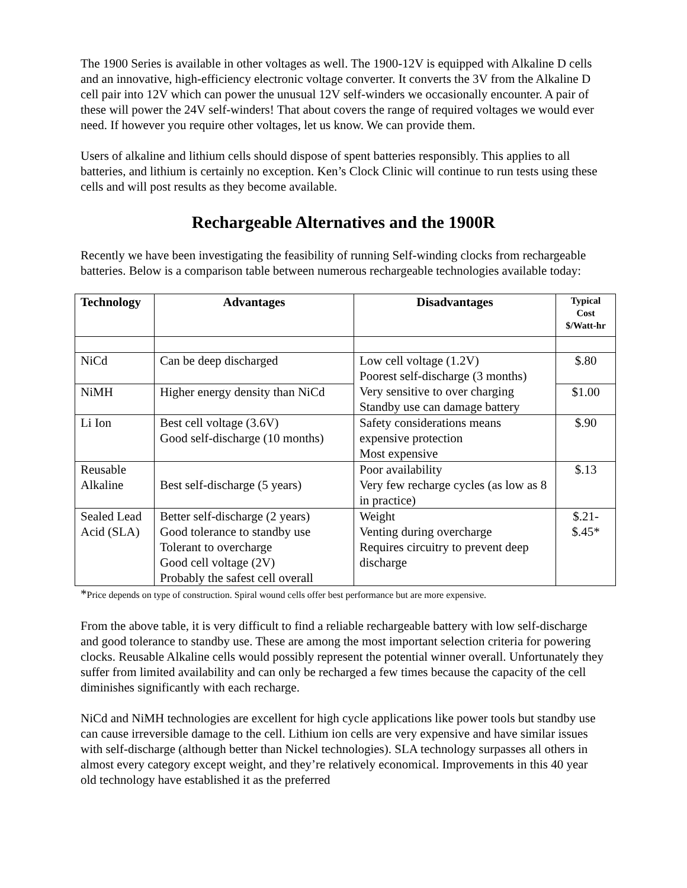The 1900 Series is available in other voltages as well. The 1900-12V is equipped with Alkaline D cells and an innovative, high-efficiency electronic voltage converter. It converts the 3V from the Alkaline D cell pair into 12V which can power the unusual 12V self-winders we occasionally encounter. A pair of these will power the 24V self-winders! That about covers the range of required voltages we would ever need. If however you require other voltages, let us know. We can provide them.
Users of alkaline and lithium cells should dispose of spent batteries responsibly. This applies to all batteries, and lithium is certainly no exception. Ken’s Clock Clinic will continue to run tests using these cells and will post results as they become available.
Rechargeable Alternatives and the 1900R
Recently we have been investigating the feasibility of running Self-winding clocks from rechargeable batteries. Below is a comparison table between numerous rechargeable technologies available today:
| Technology | Advantages | Disadvantages | Typical Cost $/Watt-hr |
| --- | --- | --- | --- |
| NiCd | Can be deep discharged | Low cell voltage (1.2V) Poorest self-discharge (3 months) Very sensitive to over charging Standby use can damage battery | $.80 |
| NiMH | Higher energy density than NiCd | | $1.00 |
| Li Ion | Best cell voltage (3.6V) Good self-discharge (10 months) | Safety considerations means expensive protection Most expensive | $.90 |
| Reusable Alkaline | Best self-discharge (5 years) | Poor availability Very few recharge cycles (as low as 8 in practice) | $.13 |
| Sealed Lead Acid (SLA) | Better self-discharge (2 years) Good tolerance to standby use Tolerant to overcharge Good cell voltage (2V) Probably the safest cell overall | Weight Venting during overcharge Requires circuitry to prevent deep discharge | $.21- $.45* |
*Price depends on type of construction. Spiral wound cells offer best performance but are more expensive.
From the above table, it is very difficult to find a reliable rechargeable battery with low self-discharge and good tolerance to standby use. These are among the most important selection criteria for powering clocks. Reusable Alkaline cells would possibly represent the potential winner overall. Unfortunately they suffer from limited availability and can only be recharged a few times because the capacity of the cell diminishes significantly with each recharge.
NiCd and NiMH technologies are excellent for high cycle applications like power tools but standby use can cause irreversible damage to the cell. Lithium ion cells are very expensive and have similar issues with self-discharge (although better than Nickel technologies). SLA technology surpasses all others in almost every category except weight, and they’re relatively economical. Improvements in this 40 year old technology have established it as the preferred